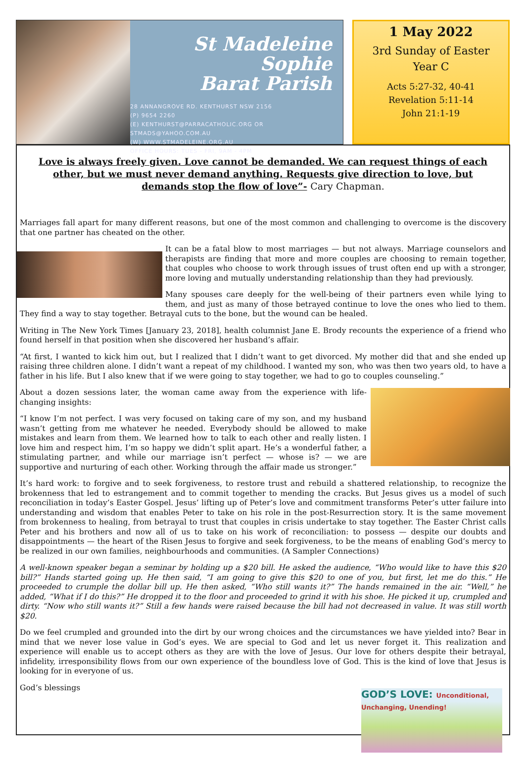St Madeleine Sophie
Barat Parish
28 ANNANGROVE RD. KENTHURST NSW 2156
(P) 9654 2260
(E) KENTHURST@PARRACATHOLIC.ORG OR
STMADS@YAHOO.COM.AU
(W) WWW.STMADELEINE.ORG.AU
OFFICE HOURS: TUES - FRI, 9AM - 4PM
1 May 2022
3rd Sunday of Easter
Year C
Acts 5:27-32, 40-41
Revelation 5:11-14
John 21:1-19
Love is always freely given. Love cannot be demanded. We can request things of each other, but we must never demand anything. Requests give direction to love, but demands stop the flow of love”- Cary Chapman.
Marriages fall apart for many different reasons, but one of the most common and challenging to overcome is the discovery that one partner has cheated on the other.
It can be a fatal blow to most marriages — but not always. Marriage counselors and therapists are finding that more and more couples are choosing to remain together, that couples who choose to work through issues of trust often end up with a stronger, more loving and mutually understanding relationship than they had previously.
Many spouses care deeply for the well-being of their partners even while lying to them, and just as many of those betrayed continue to love the ones who lied to them. They find a way to stay together. Betrayal cuts to the bone, but the wound can be healed.
Writing in The New York Times [January 23, 2018], health columnist Jane E. Brody recounts the experience of a friend who found herself in that position when she discovered her husband’s affair.
“At first, I wanted to kick him out, but I realized that I didn’t want to get divorced. My mother did that and she ended up raising three children alone. I didn’t want a repeat of my childhood. I wanted my son, who was then two years old, to have a father in his life. But I also knew that if we were going to stay together, we had to go to couples counseling.”
About a dozen sessions later, the woman came away from the experience with life-changing insights:
“I know I’m not perfect. I was very focused on taking care of my son, and my husband wasn’t getting from me whatever he needed. Everybody should be allowed to make mistakes and learn from them. We learned how to talk to each other and really listen. I love him and respect him, I’m so happy we didn’t split apart. He’s a wonderful father, a stimulating partner, and while our marriage isn’t perfect — whose is? — we are supportive and nurturing of each other. Working through the affair made us stronger.”
It’s hard work: to forgive and to seek forgiveness, to restore trust and rebuild a shattered relationship, to recognize the brokenness that led to estrangement and to commit together to mending the cracks. But Jesus gives us a model of such reconciliation in today’s Easter Gospel. Jesus’ lifting up of Peter’s love and commitment transforms Peter’s utter failure into understanding and wisdom that enables Peter to take on his role in the post-Resurrection story. It is the same movement from brokenness to healing, from betrayal to trust that couples in crisis undertake to stay together. The Easter Christ calls Peter and his brothers and now all of us to take on his work of reconciliation: to possess — despite our doubts and disappointments — the heart of the Risen Jesus to forgive and seek forgiveness, to be the means of enabling God’s mercy to be realized in our own families, neighbourhoods and communities. (A Sampler Connections)
A well-known speaker began a seminar by holding up a $20 bill. He asked the audience, “Who would like to have this $20 bill?” Hands started going up. He then said, “I am going to give this $20 to one of you, but first, let me do this.” He proceeded to crumple the dollar bill up. He then asked, “Who still wants it?” The hands remained in the air. “Well,” he added, “What if I do this?” He dropped it to the floor and proceeded to grind it with his shoe. He picked it up, crumpled and dirty. “Now who still wants it?” Still a few hands were raised because the bill had not decreased in value. It was still worth $20.
Do we feel crumpled and grounded into the dirt by our wrong choices and the circumstances we have yielded into? Bear in mind that we never lose value in God’s eyes. We are special to God and let us never forget it. This realization and experience will enable us to accept others as they are with the love of Jesus. Our love for others despite their betrayal, infidelity, irresponsibility flows from our own experience of the boundless love of God. This is the kind of love that Jesus is looking for in everyone of us.
GOD’S LOVE: Unconditional, Unchanging, Unending!
God’s blessings